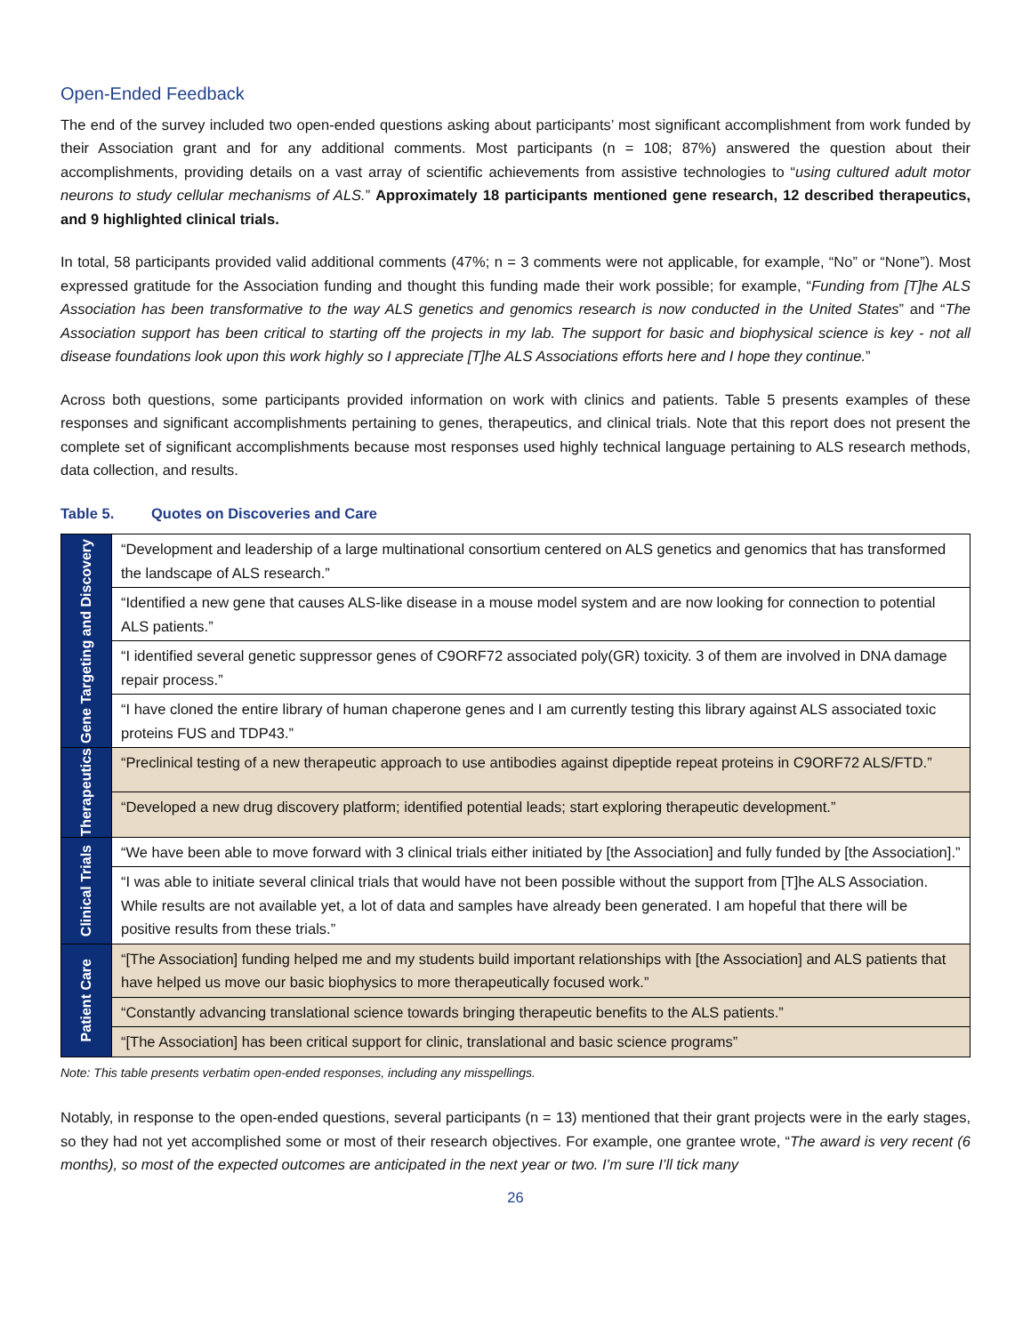Open-Ended Feedback
The end of the survey included two open-ended questions asking about participants’ most significant accomplishment from work funded by their Association grant and for any additional comments. Most participants (n = 108; 87%) answered the question about their accomplishments, providing details on a vast array of scientific achievements from assistive technologies to “using cultured adult motor neurons to study cellular mechanisms of ALS.” Approximately 18 participants mentioned gene research, 12 described therapeutics, and 9 highlighted clinical trials.
In total, 58 participants provided valid additional comments (47%; n = 3 comments were not applicable, for example, “No” or “None”). Most expressed gratitude for the Association funding and thought this funding made their work possible; for example, “Funding from [T]he ALS Association has been transformative to the way ALS genetics and genomics research is now conducted in the United States” and “The Association support has been critical to starting off the projects in my lab. The support for basic and biophysical science is key - not all disease foundations look upon this work highly so I appreciate [T]he ALS Associations efforts here and I hope they continue.”
Across both questions, some participants provided information on work with clinics and patients. Table 5 presents examples of these responses and significant accomplishments pertaining to genes, therapeutics, and clinical trials. Note that this report does not present the complete set of significant accomplishments because most responses used highly technical language pertaining to ALS research methods, data collection, and results.
Table 5. Quotes on Discoveries and Care
| Gene Targeting and Discovery | “Development and leadership of a large multinational consortium centered on ALS genetics and genomics that has transformed the landscape of ALS research.” |
| | “Identified a new gene that causes ALS-like disease in a mouse model system and are now looking for connection to potential ALS patients.” |
| | “I identified several genetic suppressor genes of C9ORF72 associated poly(GR) toxicity. 3 of them are involved in DNA damage repair process.” |
| | “I have cloned the entire library of human chaperone genes and I am currently testing this library against ALS associated toxic proteins FUS and TDP43.” |
| Therapeutics | “Preclinical testing of a new therapeutic approach to use antibodies against dipeptide repeat proteins in C9ORF72 ALS/FTD.” |
| | “Developed a new drug discovery platform; identified potential leads; start exploring therapeutic development.” |
| Clinical Trials | “We have been able to move forward with 3 clinical trials either initiated by [the Association] and fully funded by [the Association].” |
| | “I was able to initiate several clinical trials that would have not been possible without the support from [T]he ALS Association. While results are not available yet, a lot of data and samples have already been generated. I am hopeful that there will be positive results from these trials.” |
| Patient Care | “[The Association] funding helped me and my students build important relationships with [the Association] and ALS patients that have helped us move our basic biophysics to more therapeutically focused work.” |
| | “Constantly advancing translational science towards bringing therapeutic benefits to the ALS patients.” |
| | “[The Association] has been critical support for clinic, translational and basic science programs” |
Note: This table presents verbatim open-ended responses, including any misspellings.
Notably, in response to the open-ended questions, several participants (n = 13) mentioned that their grant projects were in the early stages, so they had not yet accomplished some or most of their research objectives. For example, one grantee wrote, “The award is very recent (6 months), so most of the expected outcomes are anticipated in the next year or two. I’m sure I’ll tick many
26